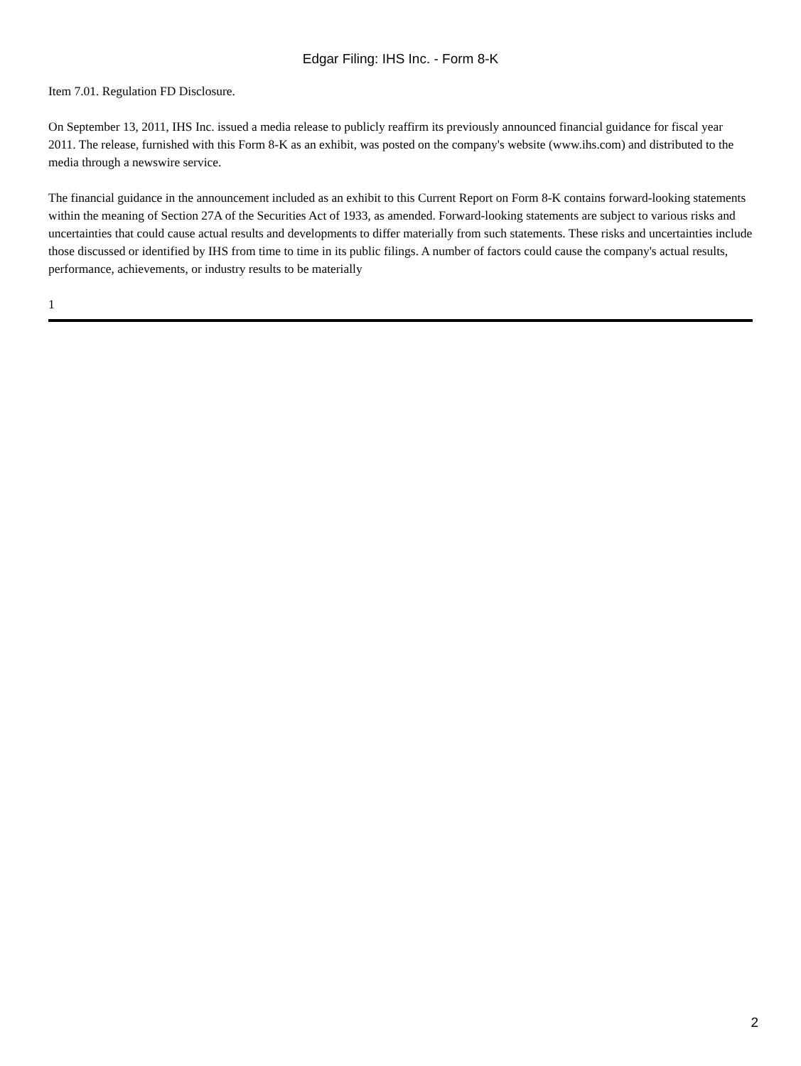Edgar Filing: IHS Inc. - Form 8-K
Item 7.01. Regulation FD Disclosure.
On September 13, 2011, IHS Inc. issued a media release to publicly reaffirm its previously announced financial guidance for fiscal year 2011. The release, furnished with this Form 8-K as an exhibit, was posted on the company's website (www.ihs.com) and distributed to the media through a newswire service.
The financial guidance in the announcement included as an exhibit to this Current Report on Form 8-K contains forward-looking statements within the meaning of Section 27A of the Securities Act of 1933, as amended. Forward-looking statements are subject to various risks and uncertainties that could cause actual results and developments to differ materially from such statements. These risks and uncertainties include those discussed or identified by IHS from time to time in its public filings. A number of factors could cause the company's actual results, performance, achievements, or industry results to be materially
1
2